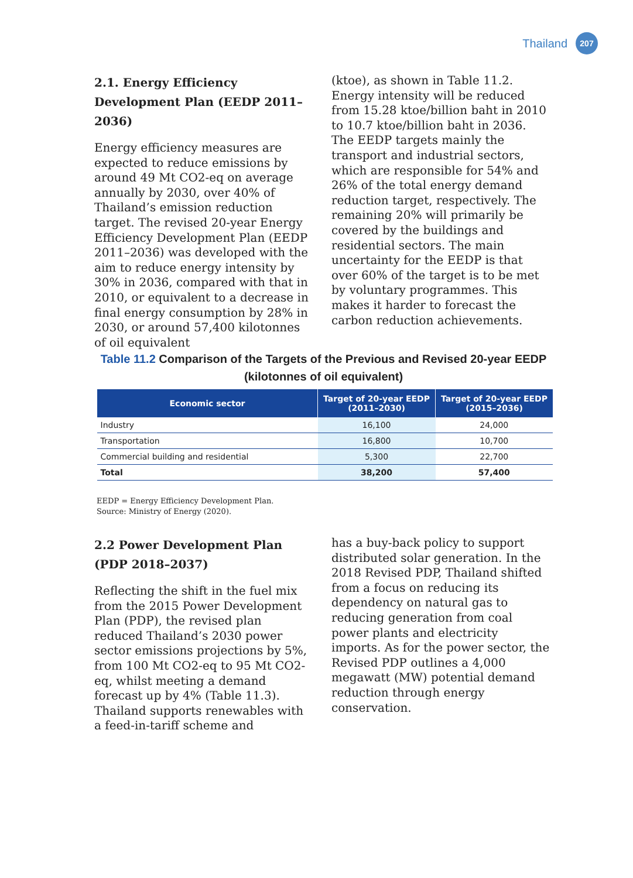Thailand 207
2.1. Energy Efficiency Development Plan (EEDP 2011–2036)
Energy efficiency measures are expected to reduce emissions by around 49 Mt CO2-eq on average annually by 2030, over 40% of Thailand’s emission reduction target. The revised 20-year Energy Efficiency Development Plan (EEDP 2011–2036) was developed with the aim to reduce energy intensity by 30% in 2036, compared with that in 2010, or equivalent to a decrease in final energy consumption by 28% in 2030, or around 57,400 kilotonnes of oil equivalent
(ktoe), as shown in Table 11.2. Energy intensity will be reduced from 15.28 ktoe/billion baht in 2010 to 10.7 ktoe/billion baht in 2036. The EEDP targets mainly the transport and industrial sectors, which are responsible for 54% and 26% of the total energy demand reduction target, respectively. The remaining 20% will primarily be covered by the buildings and residential sectors. The main uncertainty for the EEDP is that over 60% of the target is to be met by voluntary programmes. This makes it harder to forecast the carbon reduction achievements.
Table 11.2 Comparison of the Targets of the Previous and Revised 20-year EEDP
(kilotonnes of oil equivalent)
| Economic sector | Target of 20-year EEDP (2011–2030) | Target of 20-year EEDP (2015–2036) |
| --- | --- | --- |
| Industry | 16,100 | 24,000 |
| Transportation | 16,800 | 10,700 |
| Commercial building and residential | 5,300 | 22,700 |
| Total | 38,200 | 57,400 |
EEDP = Energy Efficiency Development Plan.
Source: Ministry of Energy (2020).
2.2 Power Development Plan (PDP 2018–2037)
Reflecting the shift in the fuel mix from the 2015 Power Development Plan (PDP), the revised plan reduced Thailand’s 2030 power sector emissions projections by 5%, from 100 Mt CO2-eq to 95 Mt CO2-eq, whilst meeting a demand forecast up by 4% (Table 11.3). Thailand supports renewables with a feed-in-tariff scheme and
has a buy-back policy to support distributed solar generation. In the 2018 Revised PDP, Thailand shifted from a focus on reducing its dependency on natural gas to reducing generation from coal power plants and electricity imports. As for the power sector, the Revised PDP outlines a 4,000 megawatt (MW) potential demand reduction through energy conservation.